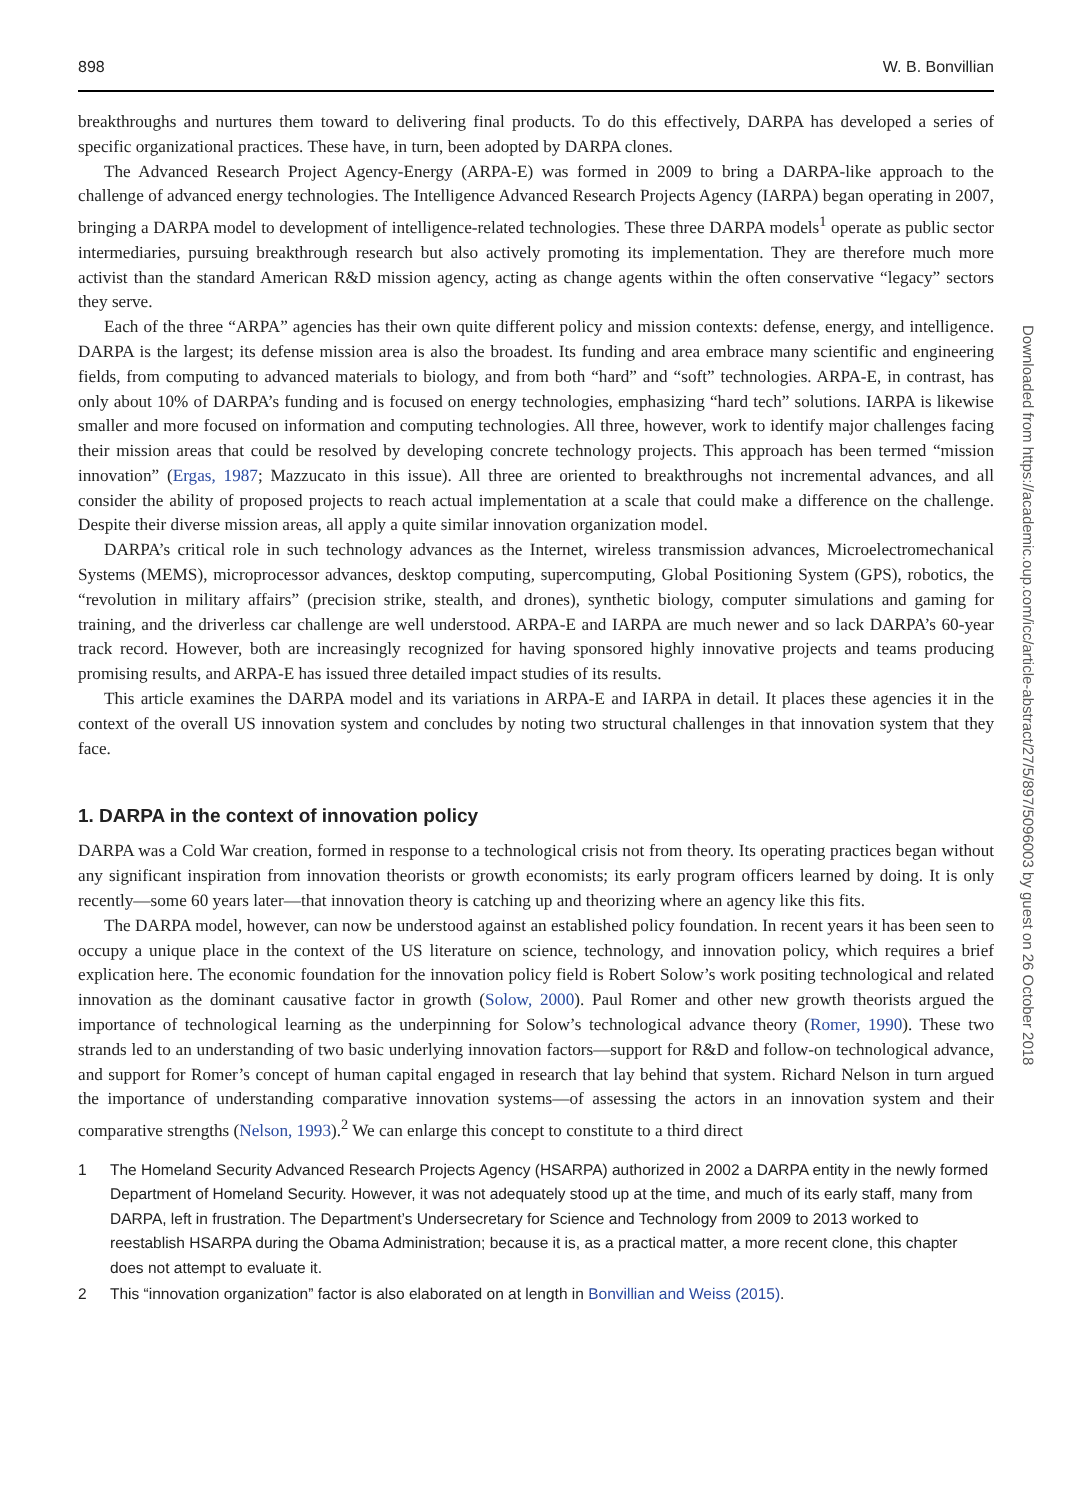898 W. B. Bonvillian
breakthroughs and nurtures them toward to delivering final products. To do this effectively, DARPA has developed a series of specific organizational practices. These have, in turn, been adopted by DARPA clones.
The Advanced Research Project Agency-Energy (ARPA-E) was formed in 2009 to bring a DARPA-like approach to the challenge of advanced energy technologies. The Intelligence Advanced Research Projects Agency (IARPA) began operating in 2007, bringing a DARPA model to development of intelligence-related technologies. These three DARPA models<sup>1</sup> operate as public sector intermediaries, pursuing breakthrough research but also actively promoting its implementation. They are therefore much more activist than the standard American R&D mission agency, acting as change agents within the often conservative “legacy” sectors they serve.
Each of the three “ARPA” agencies has their own quite different policy and mission contexts: defense, energy, and intelligence. DARPA is the largest; its defense mission area is also the broadest. Its funding and area embrace many scientific and engineering fields, from computing to advanced materials to biology, and from both “hard” and “soft” technologies. ARPA-E, in contrast, has only about 10% of DARPA’s funding and is focused on energy technologies, emphasizing “hard tech” solutions. IARPA is likewise smaller and more focused on information and computing technologies. All three, however, work to identify major challenges facing their mission areas that could be resolved by developing concrete technology projects. This approach has been termed “mission innovation” (Ergas, 1987; Mazzucato in this issue). All three are oriented to breakthroughs not incremental advances, and all consider the ability of proposed projects to reach actual implementation at a scale that could make a difference on the challenge. Despite their diverse mission areas, all apply a quite similar innovation organization model.
DARPA’s critical role in such technology advances as the Internet, wireless transmission advances, Microelectromechanical Systems (MEMS), microprocessor advances, desktop computing, supercomputing, Global Positioning System (GPS), robotics, the “revolution in military affairs” (precision strike, stealth, and drones), synthetic biology, computer simulations and gaming for training, and the driverless car challenge are well understood. ARPA-E and IARPA are much newer and so lack DARPA’s 60-year track record. However, both are increasingly recognized for having sponsored highly innovative projects and teams producing promising results, and ARPA-E has issued three detailed impact studies of its results.
This article examines the DARPA model and its variations in ARPA-E and IARPA in detail. It places these agencies it in the context of the overall US innovation system and concludes by noting two structural challenges in that innovation system that they face.
1. DARPA in the context of innovation policy
DARPA was a Cold War creation, formed in response to a technological crisis not from theory. Its operating practices began without any significant inspiration from innovation theorists or growth economists; its early program officers learned by doing. It is only recently—some 60 years later—that innovation theory is catching up and theorizing where an agency like this fits.
The DARPA model, however, can now be understood against an established policy foundation. In recent years it has been seen to occupy a unique place in the context of the US literature on science, technology, and innovation policy, which requires a brief explication here. The economic foundation for the innovation policy field is Robert Solow’s work positing technological and related innovation as the dominant causative factor in growth (Solow, 2000). Paul Romer and other new growth theorists argued the importance of technological learning as the underpinning for Solow’s technological advance theory (Romer, 1990). These two strands led to an understanding of two basic underlying innovation factors—support for R&D and follow-on technological advance, and support for Romer’s concept of human capital engaged in research that lay behind that system. Richard Nelson in turn argued the importance of understanding comparative innovation systems—of assessing the actors in an innovation system and their comparative strengths (Nelson, 1993).<sup>2</sup> We can enlarge this concept to constitute to a third direct
1 The Homeland Security Advanced Research Projects Agency (HSARPA) authorized in 2002 a DARPA entity in the newly formed Department of Homeland Security. However, it was not adequately stood up at the time, and much of its early staff, many from DARPA, left in frustration. The Department’s Undersecretary for Science and Technology from 2009 to 2013 worked to reestablish HSARPA during the Obama Administration; because it is, as a practical matter, a more recent clone, this chapter does not attempt to evaluate it.
2 This “innovation organization” factor is also elaborated on at length in Bonvillian and Weiss (2015).
Downloaded from https://academic.oup.com/icc/article-abstract/27/5/897/5096003 by guest on 26 October 2018